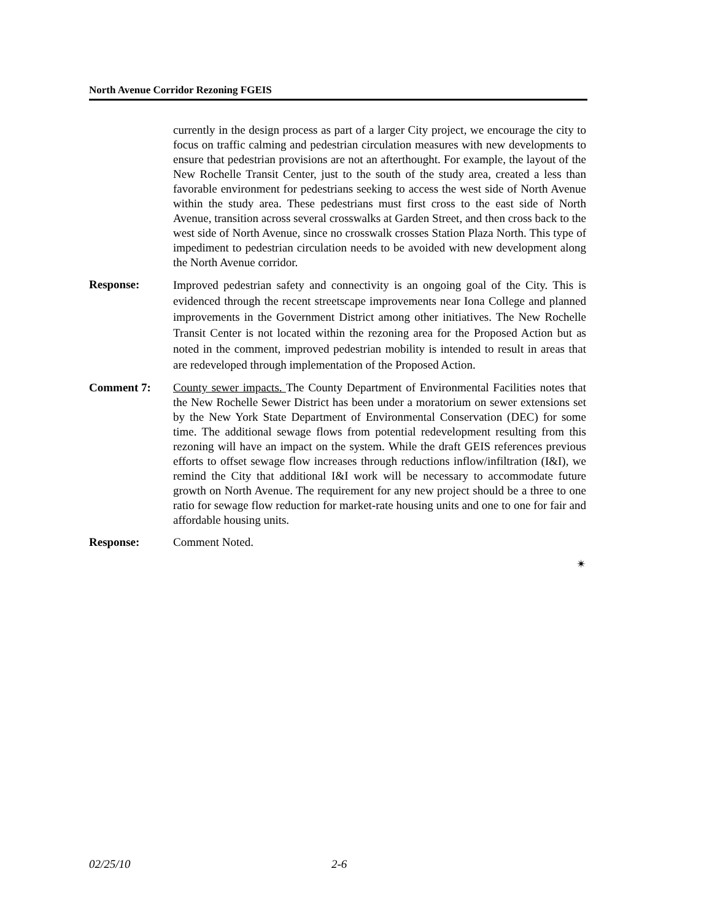North Avenue Corridor Rezoning FGEIS
currently in the design process as part of a larger City project, we encourage the city to focus on traffic calming and pedestrian circulation measures with new developments to ensure that pedestrian provisions are not an afterthought. For example, the layout of the New Rochelle Transit Center, just to the south of the study area, created a less than favorable environment for pedestrians seeking to access the west side of North Avenue within the study area. These pedestrians must first cross to the east side of North Avenue, transition across several crosswalks at Garden Street, and then cross back to the west side of North Avenue, since no crosswalk crosses Station Plaza North. This type of impediment to pedestrian circulation needs to be avoided with new development along the North Avenue corridor.
Response:
Improved pedestrian safety and connectivity is an ongoing goal of the City. This is evidenced through the recent streetscape improvements near Iona College and planned improvements in the Government District among other initiatives. The New Rochelle Transit Center is not located within the rezoning area for the Proposed Action but as noted in the comment, improved pedestrian mobility is intended to result in areas that are redeveloped through implementation of the Proposed Action.
Comment 7: County sewer impacts. The County Department of Environmental Facilities notes that the New Rochelle Sewer District has been under a moratorium on sewer extensions set by the New York State Department of Environmental Conservation (DEC) for some time. The additional sewage flows from potential redevelopment resulting from this rezoning will have an impact on the system. While the draft GEIS references previous efforts to offset sewage flow increases through reductions inflow/infiltration (I&I), we remind the City that additional I&I work will be necessary to accommodate future growth on North Avenue. The requirement for any new project should be a three to one ratio for sewage flow reduction for market-rate housing units and one to one for fair and affordable housing units.
Response: Comment Noted.
✴
02/25/10 2-6